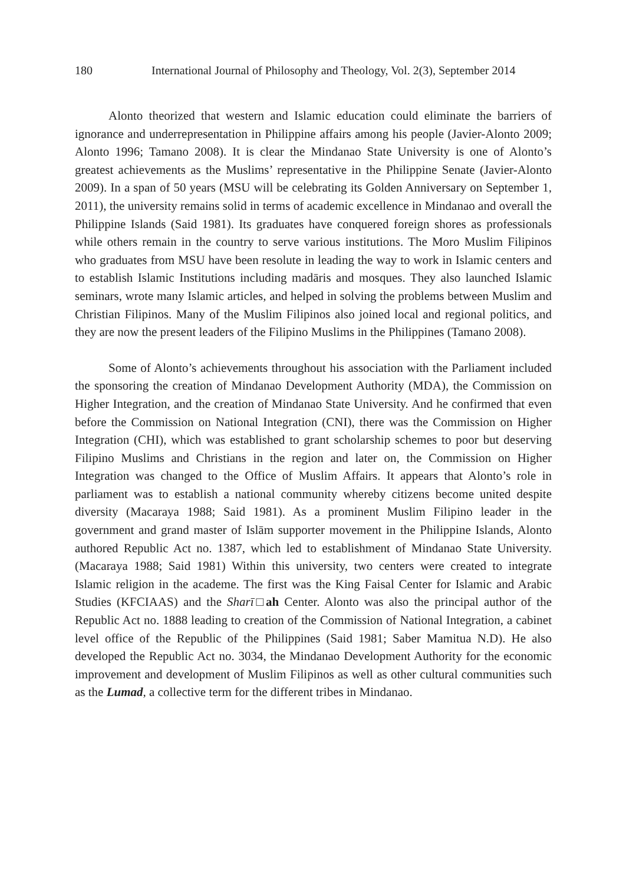180 International Journal of Philosophy and Theology, Vol. 2(3), September 2014
Alonto theorized that western and Islamic education could eliminate the barriers of ignorance and underrepresentation in Philippine affairs among his people (Javier-Alonto 2009; Alonto 1996; Tamano 2008). It is clear the Mindanao State University is one of Alonto’s greatest achievements as the Muslims’ representative in the Philippine Senate (Javier-Alonto 2009). In a span of 50 years (MSU will be celebrating its Golden Anniversary on September 1, 2011), the university remains solid in terms of academic excellence in Mindanao and overall the Philippine Islands (Said 1981). Its graduates have conquered foreign shores as professionals while others remain in the country to serve various institutions. The Moro Muslim Filipinos who graduates from MSU have been resolute in leading the way to work in Islamic centers and to establish Islamic Institutions including madāris and mosques. They also launched Islamic seminars, wrote many Islamic articles, and helped in solving the problems between Muslim and Christian Filipinos. Many of the Muslim Filipinos also joined local and regional politics, and they are now the present leaders of the Filipino Muslims in the Philippines (Tamano 2008).
Some of Alonto’s achievements throughout his association with the Parliament included the sponsoring the creation of Mindanao Development Authority (MDA), the Commission on Higher Integration, and the creation of Mindanao State University. And he confirmed that even before the Commission on National Integration (CNI), there was the Commission on Higher Integration (CHI), which was established to grant scholarship schemes to poor but deserving Filipino Muslims and Christians in the region and later on, the Commission on Higher Integration was changed to the Office of Muslim Affairs. It appears that Alonto’s role in parliament was to establish a national community whereby citizens become united despite diversity (Macaraya 1988; Said 1981). As a prominent Muslim Filipino leader in the government and grand master of Islām supporter movement in the Philippine Islands, Alonto authored Republic Act no. 1387, which led to establishment of Mindanao State University. (Macaraya 1988; Said 1981) Within this university, two centers were created to integrate Islamic religion in the academe. The first was the King Faisal Center for Islamic and Arabic Studies (KFCIAAS) and the Sharī□ah Center. Alonto was also the principal author of the Republic Act no. 1888 leading to creation of the Commission of National Integration, a cabinet level office of the Republic of the Philippines (Said 1981; Saber Mamitua N.D). He also developed the Republic Act no. 3034, the Mindanao Development Authority for the economic improvement and development of Muslim Filipinos as well as other cultural communities such as the Lumad, a collective term for the different tribes in Mindanao.